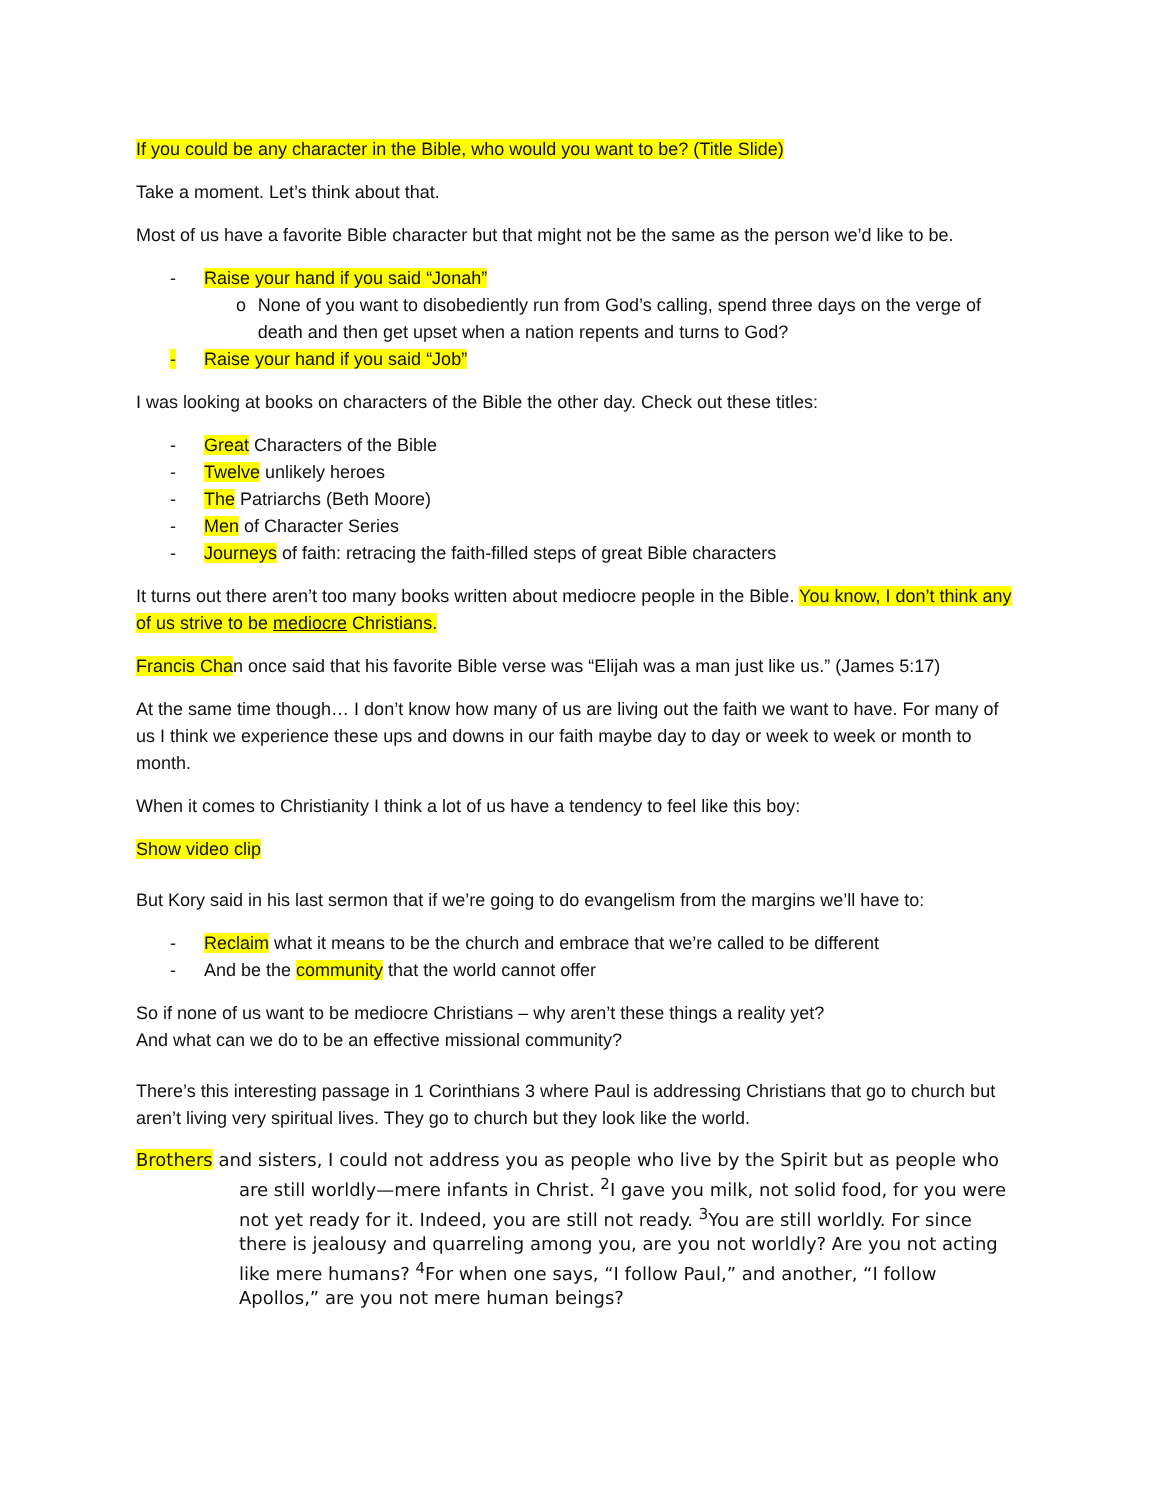If you could be any character in the Bible, who would you want to be? (Title Slide)
Take a moment. Let’s think about that.
Most of us have a favorite Bible character but that might not be the same as the person we’d like to be.
- Raise your hand if you said “Jonah”
o None of you want to disobediently run from God’s calling, spend three days on the verge of death and then get upset when a nation repents and turns to God?
- Raise your hand if you said “Job”
I was looking at books on characters of the Bible the other day. Check out these titles:
- Great Characters of the Bible
- Twelve unlikely heroes
- The Patriarchs (Beth Moore)
- Men of Character Series
- Journeys of faith: retracing the faith-filled steps of great Bible characters
It turns out there aren’t too many books written about mediocre people in the Bible. You know, I don’t think any of us strive to be mediocre Christians.
Francis Chan once said that his favorite Bible verse was “Elijah was a man just like us.” (James 5:17)
At the same time though… I don’t know how many of us are living out the faith we want to have. For many of us I think we experience these ups and downs in our faith maybe day to day or week to week or month to month.
When it comes to Christianity I think a lot of us have a tendency to feel like this boy:
Show video clip
But Kory said in his last sermon that if we’re going to do evangelism from the margins we’ll have to:
- Reclaim what it means to be the church and embrace that we’re called to be different
- And be the community that the world cannot offer
So if none of us want to be mediocre Christians – why aren’t these things a reality yet?
And what can we do to be an effective missional community?
There’s this interesting passage in 1 Corinthians 3 where Paul is addressing Christians that go to church but aren’t living very spiritual lives. They go to church but they look like the world.
Brothers and sisters, I could not address you as people who live by the Spirit but as people who are still worldly—mere infants in Christ. <sup>2</sup>I gave you milk, not solid food, for you were not yet ready for it. Indeed, you are still not ready. <sup>3</sup>You are still worldly. For since there is jealousy and quarreling among you, are you not worldly? Are you not acting like mere humans? <sup>4</sup>For when one says, “I follow Paul,” and another, “I follow Apollos,” are you not mere human beings?